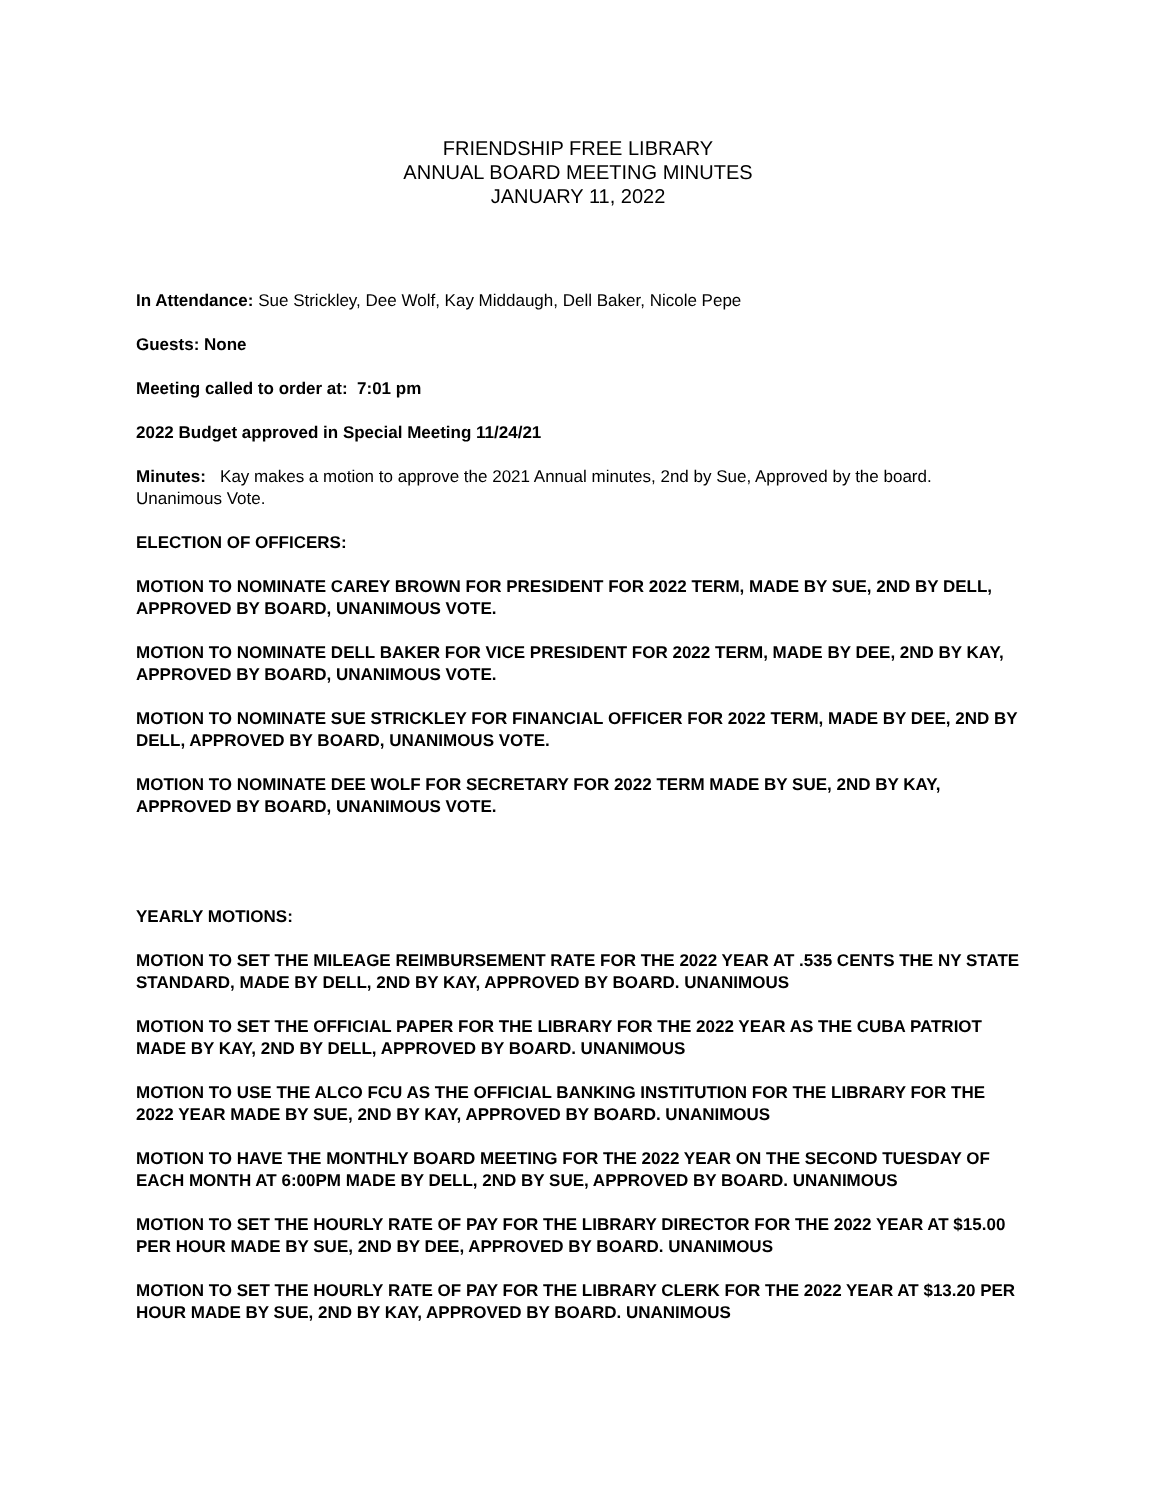FRIENDSHIP FREE LIBRARY
ANNUAL BOARD MEETING MINUTES
JANUARY 11, 2022
In Attendance: Sue Strickley, Dee Wolf, Kay Middaugh, Dell Baker, Nicole Pepe
Guests: None
Meeting called to order at: 7:01 pm
2022 Budget approved in Special Meeting 11/24/21
Minutes: Kay makes a motion to approve the 2021 Annual minutes, 2nd by Sue, Approved by the board. Unanimous Vote.
ELECTION OF OFFICERS:
MOTION TO NOMINATE CAREY BROWN FOR PRESIDENT FOR 2022 TERM, MADE BY SUE, 2ND BY DELL, APPROVED BY BOARD, UNANIMOUS VOTE.
MOTION TO NOMINATE DELL BAKER FOR VICE PRESIDENT FOR 2022 TERM, MADE BY DEE, 2ND BY KAY, APPROVED BY BOARD, UNANIMOUS VOTE.
MOTION TO NOMINATE SUE STRICKLEY FOR FINANCIAL OFFICER FOR 2022 TERM, MADE BY DEE, 2ND BY DELL, APPROVED BY BOARD, UNANIMOUS VOTE.
MOTION TO NOMINATE DEE WOLF FOR SECRETARY FOR 2022 TERM MADE BY SUE, 2ND BY KAY, APPROVED BY BOARD, UNANIMOUS VOTE.
YEARLY MOTIONS:
MOTION TO SET THE MILEAGE REIMBURSEMENT RATE FOR THE 2022 YEAR AT .535 CENTS THE NY STATE STANDARD, MADE BY DELL, 2ND BY KAY, APPROVED BY BOARD. UNANIMOUS
MOTION TO SET THE OFFICIAL PAPER FOR THE LIBRARY FOR THE 2022 YEAR AS THE CUBA PATRIOT MADE BY KAY, 2ND BY DELL, APPROVED BY BOARD. UNANIMOUS
MOTION TO USE THE ALCO FCU AS THE OFFICIAL BANKING INSTITUTION FOR THE LIBRARY FOR THE 2022 YEAR MADE BY SUE, 2ND BY KAY, APPROVED BY BOARD. UNANIMOUS
MOTION TO HAVE THE MONTHLY BOARD MEETING FOR THE 2022 YEAR ON THE SECOND TUESDAY OF EACH MONTH AT 6:00PM MADE BY DELL, 2ND BY SUE, APPROVED BY BOARD. UNANIMOUS
MOTION TO SET THE HOURLY RATE OF PAY FOR THE LIBRARY DIRECTOR FOR THE 2022 YEAR AT $15.00 PER HOUR MADE BY SUE, 2ND BY DEE, APPROVED BY BOARD. UNANIMOUS
MOTION TO SET THE HOURLY RATE OF PAY FOR THE LIBRARY CLERK FOR THE 2022 YEAR AT $13.20 PER HOUR MADE BY SUE, 2ND BY KAY, APPROVED BY BOARD. UNANIMOUS